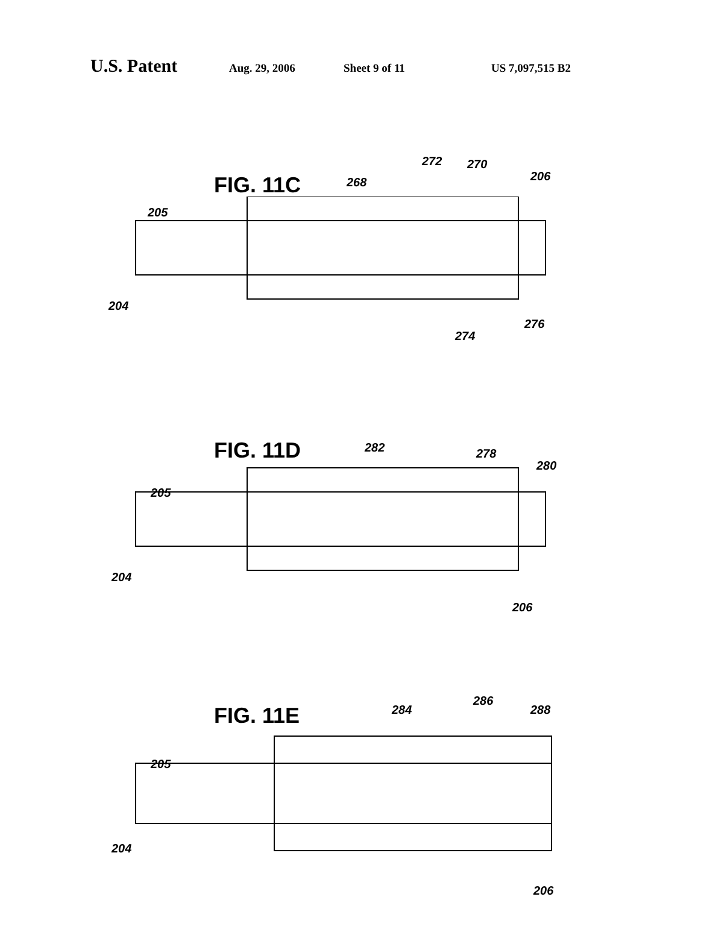U.S. Patent Aug. 29, 2006 Sheet 9 of 11 US 7,097,515 B2
FIG. 11C
272 270
206 268
205
204
276
274
FIG. 11D 282 278
280
205
204
206
FIG. 11E 284
286
288
205
204
206